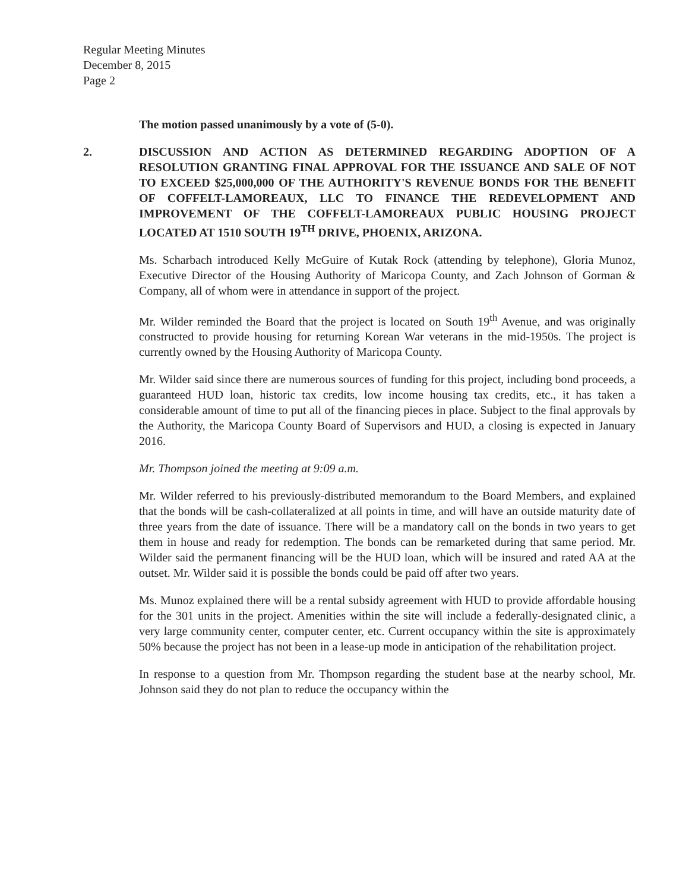Regular Meeting Minutes
December 8, 2015
Page 2
The motion passed unanimously by a vote of (5-0).
2. DISCUSSION AND ACTION AS DETERMINED REGARDING ADOPTION OF A RESOLUTION GRANTING FINAL APPROVAL FOR THE ISSUANCE AND SALE OF NOT TO EXCEED $25,000,000 OF THE AUTHORITY'S REVENUE BONDS FOR THE BENEFIT OF COFFELT-LAMOREAUX, LLC TO FINANCE THE REDEVELOPMENT AND IMPROVEMENT OF THE COFFELT-LAMOREAUX PUBLIC HOUSING PROJECT LOCATED AT 1510 SOUTH 19<sup>TH</sup> DRIVE, PHOENIX, ARIZONA.
Ms. Scharbach introduced Kelly McGuire of Kutak Rock (attending by telephone), Gloria Munoz, Executive Director of the Housing Authority of Maricopa County, and Zach Johnson of Gorman & Company, all of whom were in attendance in support of the project.
Mr. Wilder reminded the Board that the project is located on South 19<sup>th</sup> Avenue, and was originally constructed to provide housing for returning Korean War veterans in the mid-1950s. The project is currently owned by the Housing Authority of Maricopa County.
Mr. Wilder said since there are numerous sources of funding for this project, including bond proceeds, a guaranteed HUD loan, historic tax credits, low income housing tax credits, etc., it has taken a considerable amount of time to put all of the financing pieces in place. Subject to the final approvals by the Authority, the Maricopa County Board of Supervisors and HUD, a closing is expected in January 2016.
Mr. Thompson joined the meeting at 9:09 a.m.
Mr. Wilder referred to his previously-distributed memorandum to the Board Members, and explained that the bonds will be cash-collateralized at all points in time, and will have an outside maturity date of three years from the date of issuance. There will be a mandatory call on the bonds in two years to get them in house and ready for redemption. The bonds can be remarketed during that same period. Mr. Wilder said the permanent financing will be the HUD loan, which will be insured and rated AA at the outset. Mr. Wilder said it is possible the bonds could be paid off after two years.
Ms. Munoz explained there will be a rental subsidy agreement with HUD to provide affordable housing for the 301 units in the project. Amenities within the site will include a federally-designated clinic, a very large community center, computer center, etc. Current occupancy within the site is approximately 50% because the project has not been in a lease-up mode in anticipation of the rehabilitation project.
In response to a question from Mr. Thompson regarding the student base at the nearby school, Mr. Johnson said they do not plan to reduce the occupancy within the